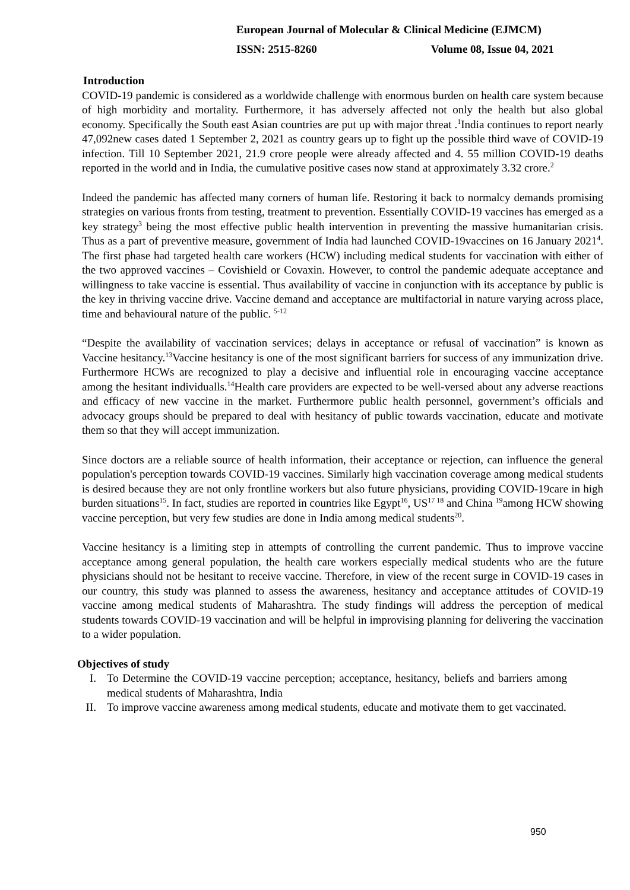European Journal of Molecular & Clinical Medicine (EJMCM)
ISSN: 2515-8260 Volume 08, Issue 04, 2021
Introduction
COVID-19 pandemic is considered as a worldwide challenge with enormous burden on health care system because of high morbidity and mortality. Furthermore, it has adversely affected not only the health but also global economy. Specifically the South east Asian countries are put up with major threat .<sup>1</sup>India continues to report nearly 47,092new cases dated 1 September 2, 2021 as country gears up to fight up the possible third wave of COVID-19 infection. Till 10 September 2021, 21.9 crore people were already affected and 4. 55 million COVID-19 deaths reported in the world and in India, the cumulative positive cases now stand at approximately 3.32 crore.<sup>2</sup>
Indeed the pandemic has affected many corners of human life. Restoring it back to normalcy demands promising strategies on various fronts from testing, treatment to prevention. Essentially COVID-19 vaccines has emerged as a key strategy<sup>3</sup> being the most effective public health intervention in preventing the massive humanitarian crisis. Thus as a part of preventive measure, government of India had launched COVID-19vaccines on 16 January 2021<sup>4</sup>. The first phase had targeted health care workers (HCW) including medical students for vaccination with either of the two approved vaccines – Covishield or Covaxin. However, to control the pandemic adequate acceptance and willingness to take vaccine is essential. Thus availability of vaccine in conjunction with its acceptance by public is the key in thriving vaccine drive. Vaccine demand and acceptance are multifactorial in nature varying across place, time and behavioural nature of the public. <sup>5-12</sup>
“Despite the availability of vaccination services; delays in acceptance or refusal of vaccination” is known as Vaccine hesitancy.<sup>13</sup>Vaccine hesitancy is one of the most significant barriers for success of any immunization drive. Furthermore HCWs are recognized to play a decisive and influential role in encouraging vaccine acceptance among the hesitant individualls.<sup>14</sup>Health care providers are expected to be well-versed about any adverse reactions and efficacy of new vaccine in the market. Furthermore public health personnel, government’s officials and advocacy groups should be prepared to deal with hesitancy of public towards vaccination, educate and motivate them so that they will accept immunization.
Since doctors are a reliable source of health information, their acceptance or rejection, can influence the general population's perception towards COVID-19 vaccines. Similarly high vaccination coverage among medical students is desired because they are not only frontline workers but also future physicians, providing COVID-19care in high burden situations<sup>15</sup>. In fact, studies are reported in countries like Egypt<sup>16</sup>, US<sup>17 18</sup> and China <sup>19</sup>among HCW showing vaccine perception, but very few studies are done in India among medical students<sup>20</sup>.
Vaccine hesitancy is a limiting step in attempts of controlling the current pandemic. Thus to improve vaccine acceptance among general population, the health care workers especially medical students who are the future physicians should not be hesitant to receive vaccine. Therefore, in view of the recent surge in COVID-19 cases in our country, this study was planned to assess the awareness, hesitancy and acceptance attitudes of COVID-19 vaccine among medical students of Maharashtra. The study findings will address the perception of medical students towards COVID-19 vaccination and will be helpful in improvising planning for delivering the vaccination to a wider population.
Objectives of study
I. To Determine the COVID-19 vaccine perception; acceptance, hesitancy, beliefs and barriers among medical students of Maharashtra, India
II. To improve vaccine awareness among medical students, educate and motivate them to get vaccinated.
950